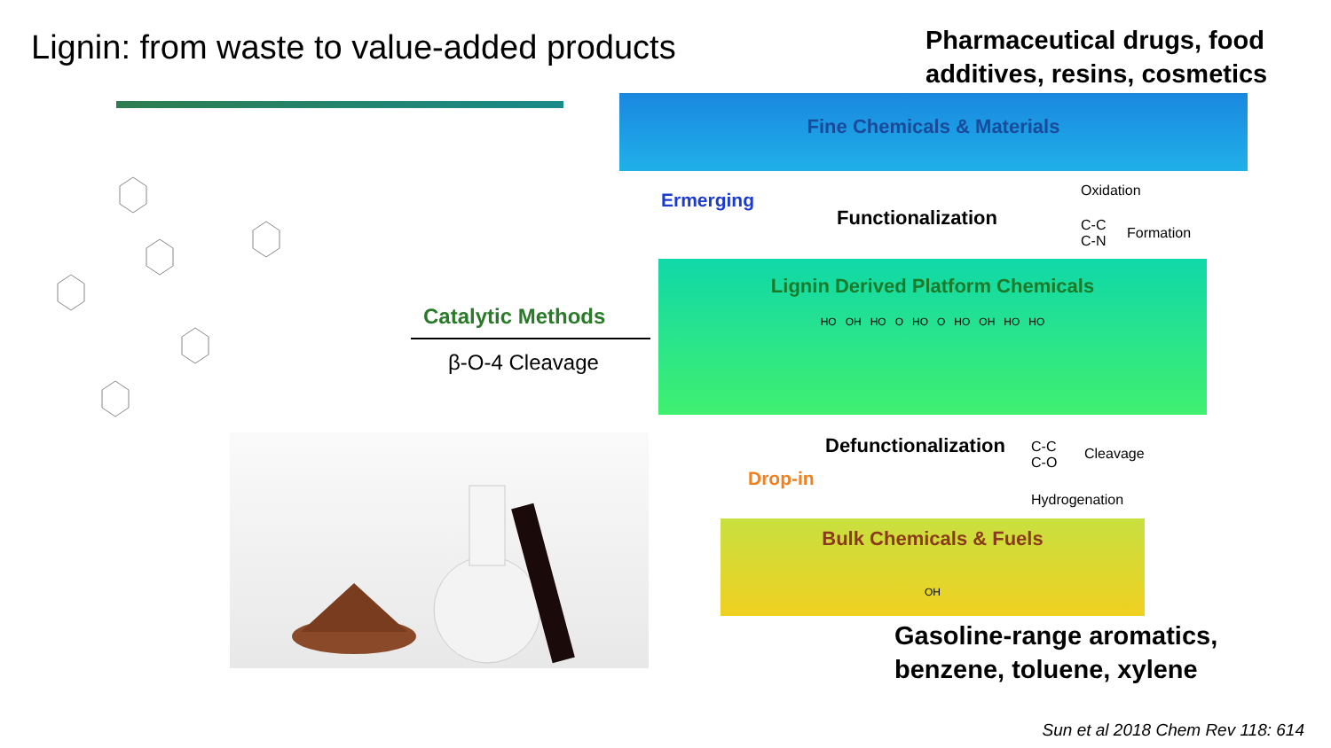Lignin: from waste to value-added products
Pharmaceutical drugs, food
additives, resins, cosmetics
Catalytic Methods
β-O-4 Cleavage
Fine Chemicals & Materials
Ermerging
Functionalization
Oxidation
C-C
C-N
Formation
Lignin Derived Platform Chemicals
HO OH HO O HO O HO OH HO HO
Defunctionalization
C-C
C-O
Cleavage
Drop-in
Hydrogenation
Bulk Chemicals & Fuels
OH
Gasoline-range aromatics,
benzene, toluene, xylene
Sun et al 2018 Chem Rev 118: 614